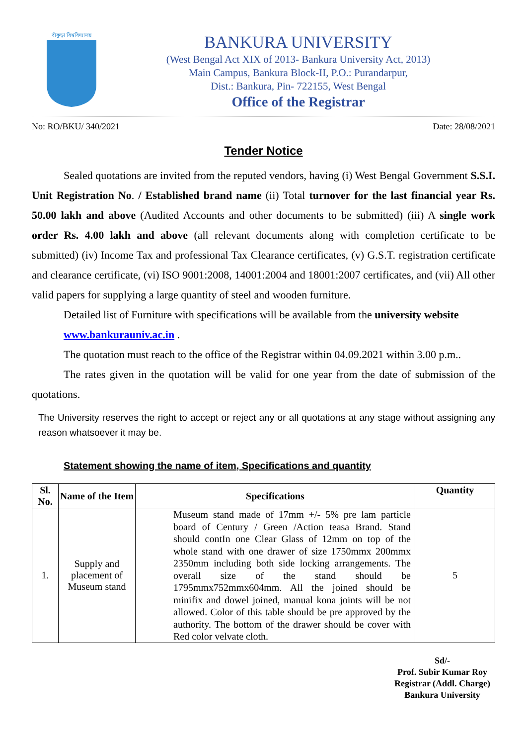বাঁকুড়া বিশ্ববিদ্যালয়
BANKURA UNIVERSITY
(West Bengal Act XIX of 2013- Bankura University Act, 2013)
Main Campus, Bankura Block-II, P.O.: Purandarpur,
Dist.: Bankura, Pin- 722155, West Bengal
Office of the Registrar
No: RO/BKU/ 340/2021 Date: 28/08/2021
Tender Notice
Sealed quotations are invited from the reputed vendors, having (i) West Bengal Government S.S.I. Unit Registration No. / Established brand name (ii) Total turnover for the last financial year Rs. 50.00 lakh and above (Audited Accounts and other documents to be submitted) (iii) A single work order Rs. 4.00 lakh and above (all relevant documents along with completion certificate to be submitted) (iv) Income Tax and professional Tax Clearance certificates, (v) G.S.T. registration certificate and clearance certificate, (vi) ISO 9001:2008, 14001:2004 and 18001:2007 certificates, and (vii) All other valid papers for supplying a large quantity of steel and wooden furniture.
Detailed list of Furniture with specifications will be available from the university website
www.bankurauniv.ac.in .
The quotation must reach to the office of the Registrar within 04.09.2021 within 3.00 p.m..
The rates given in the quotation will be valid for one year from the date of submission of the quotations.
The University reserves the right to accept or reject any or all quotations at any stage without assigning any reason whatsoever it may be.
Statement showing the name of item, Specifications and quantity
| Sl. No. | Name of the Item | Specifications | Quantity |
| --- | --- | --- | --- |
| 1. | Supply and placement of Museum stand | Museum stand made of 17mm +/- 5% pre lam particle board of Century / Green /Action teasa Brand. Stand should contIn one Clear Glass of 12mm on top of the whole stand with one drawer of size 1750mmx 200mmx 2350mm including both side locking arrangements. The overall size of the stand should be 1795mmx752mmx604mm. All the joined should be minifix and dowel joined, manual kona joints will be not allowed. Color of this table should be pre approved by the authority. The bottom of the drawer should be cover with Red color velvate cloth. | 5 |
Sd/-
Prof. Subir Kumar Roy
Registrar (Addl. Charge)
Bankura University